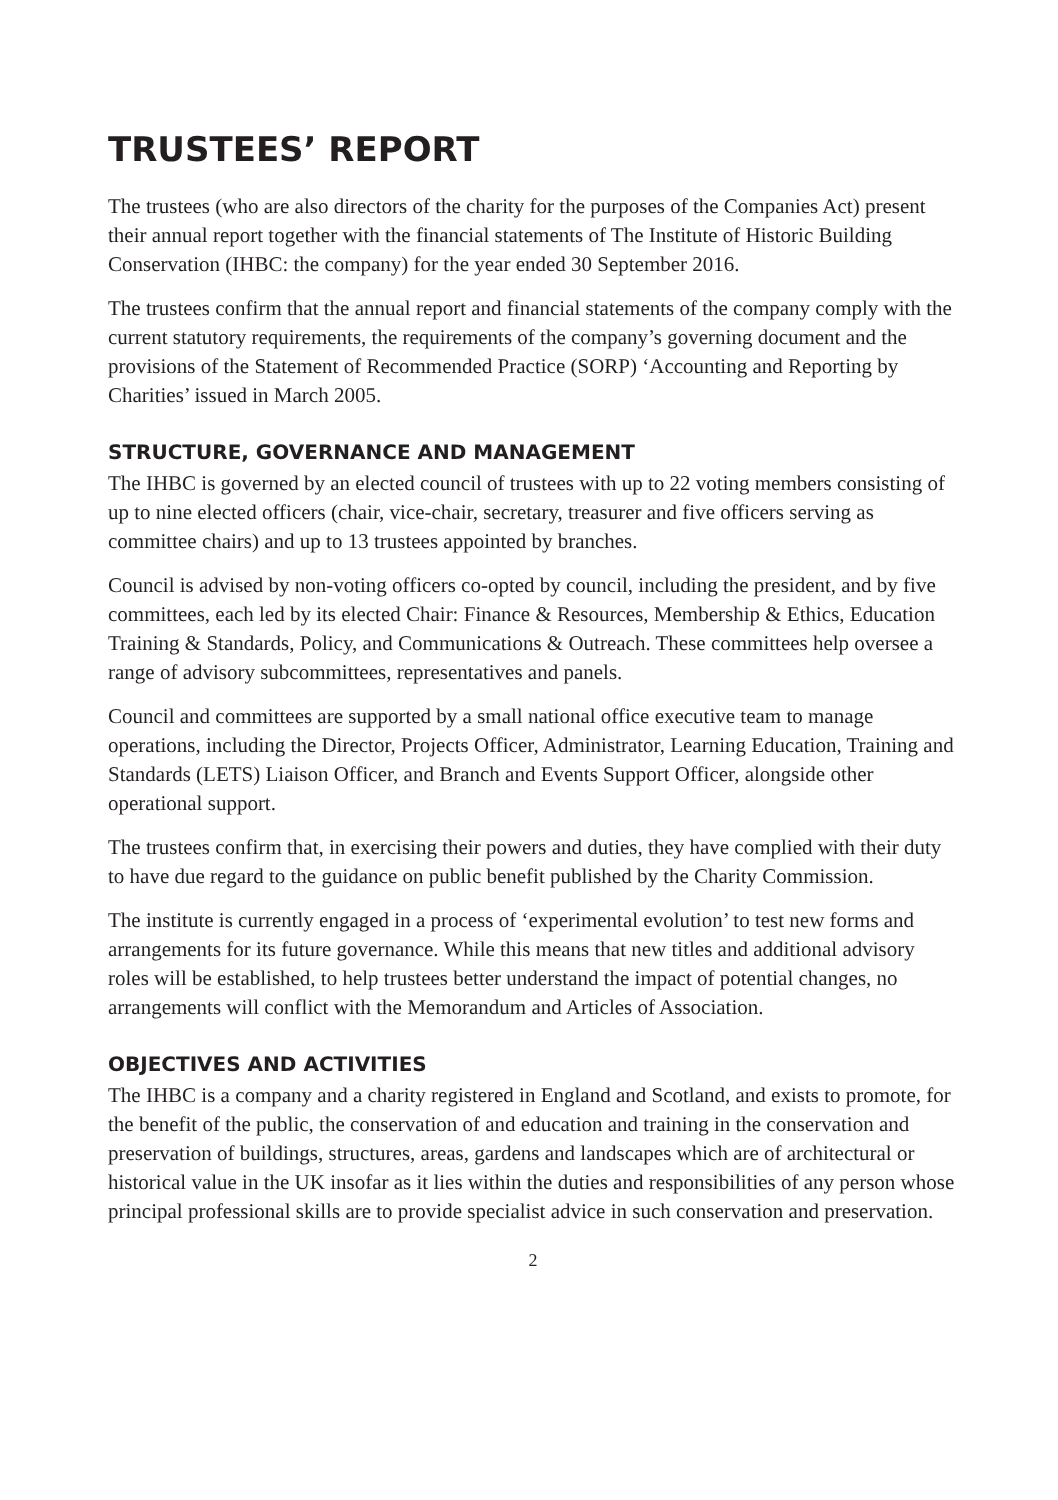TRUSTEES’ REPORT
The trustees (who are also directors of the charity for the purposes of the Companies Act) present their annual report together with the financial statements of The Institute of Historic Building Conservation (IHBC: the company) for the year ended 30 September 2016.
The trustees confirm that the annual report and financial statements of the company comply with the current statutory requirements, the requirements of the company’s governing document and the provisions of the Statement of Recommended Practice (SORP) ‘Accounting and Reporting by Charities’ issued in March 2005.
STRUCTURE, GOVERNANCE AND MANAGEMENT
The IHBC is governed by an elected council of trustees with up to 22 voting members consisting of up to nine elected officers (chair, vice-chair, secretary, treasurer and five officers serving as committee chairs) and up to 13 trustees appointed by branches.
Council is advised by non-voting officers co-opted by council, including the president, and by five committees, each led by its elected Chair: Finance & Resources, Membership & Ethics, Education Training & Standards, Policy, and Communications & Outreach. These committees help oversee a range of advisory subcommittees, representatives and panels.
Council and committees are supported by a small national office executive team to manage operations, including the Director, Projects Officer, Administrator, Learning Education, Training and Standards (LETS) Liaison Officer, and Branch and Events Support Officer, alongside other operational support.
The trustees confirm that, in exercising their powers and duties, they have complied with their duty to have due regard to the guidance on public benefit published by the Charity Commission.
The institute is currently engaged in a process of ‘experimental evolution’ to test new forms and arrangements for its future governance. While this means that new titles and additional advisory roles will be established, to help trustees better understand the impact of potential changes, no arrangements will conflict with the Memorandum and Articles of Association.
OBJECTIVES AND ACTIVITIES
The IHBC is a company and a charity registered in England and Scotland, and exists to promote, for the benefit of the public, the conservation of and education and training in the conservation and preservation of buildings, structures, areas, gardens and landscapes which are of architectural or historical value in the UK insofar as it lies within the duties and responsibilities of any person whose principal professional skills are to provide specialist advice in such conservation and preservation.
2